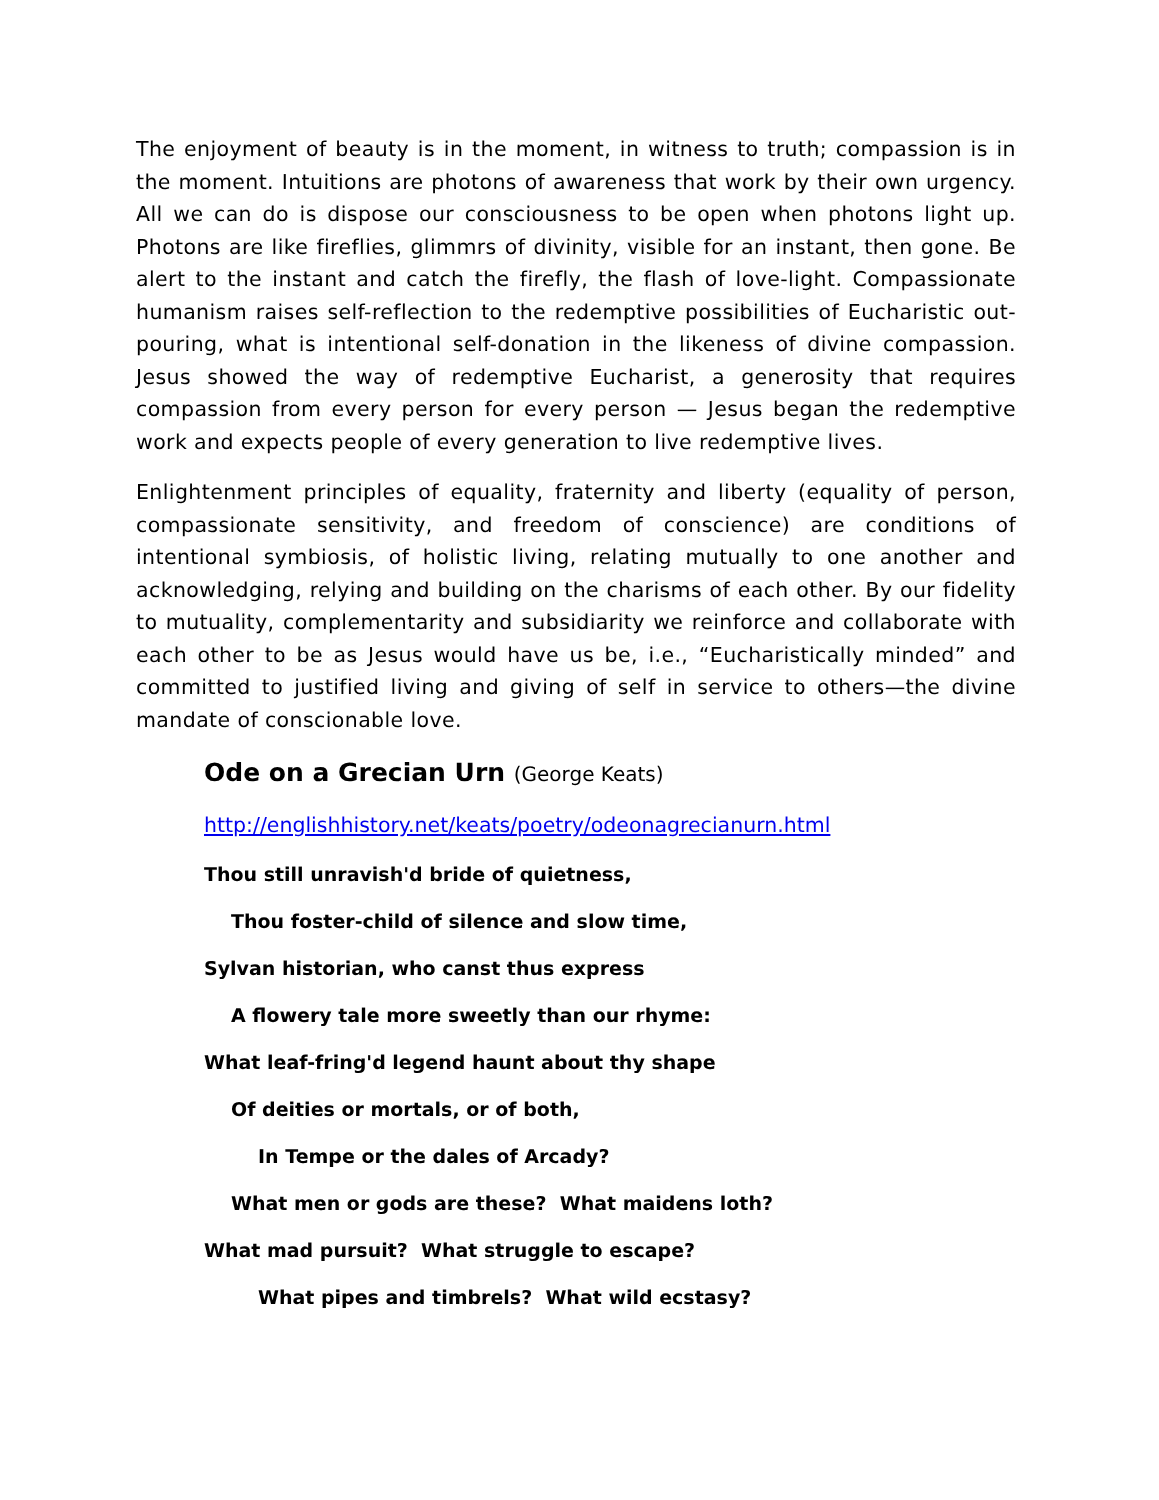The enjoyment of beauty is in the moment, in witness to truth; compassion is in the moment. Intuitions are photons of awareness that work by their own urgency. All we can do is dispose our consciousness to be open when photons light up. Photons are like fireflies, glimmrs of divinity, visible for an instant, then gone. Be alert to the instant and catch the firefly, the flash of love-light. Compassionate humanism raises self-reflection to the redemptive possibilities of Eucharistic out-pouring, what is intentional self-donation in the likeness of divine compassion. Jesus showed the way of redemptive Eucharist, a generosity that requires compassion from every person for every person — Jesus began the redemptive work and expects people of every generation to live redemptive lives.
Enlightenment principles of equality, fraternity and liberty (equality of person, compassionate sensitivity, and freedom of conscience) are conditions of intentional symbiosis, of holistic living, relating mutually to one another and acknowledging, relying and building on the charisms of each other. By our fidelity to mutuality, complementarity and subsidiarity we reinforce and collaborate with each other to be as Jesus would have us be, i.e., “Eucharistically minded” and committed to justified living and giving of self in service to others—the divine mandate of conscionable love.
Ode on a Grecian Urn (George Keats)
http://englishhistory.net/keats/poetry/odeonagrecianurn.html
Thou still unravish'd bride of quietness,
Thou foster-child of silence and slow time,
Sylvan historian, who canst thus express
A flowery tale more sweetly than our rhyme:
What leaf-fring'd legend haunt about thy shape
Of deities or mortals, or of both,
In Tempe or the dales of Arcady?
What men or gods are these? What maidens loth?
What mad pursuit? What struggle to escape?
What pipes and timbrels? What wild ecstasy?